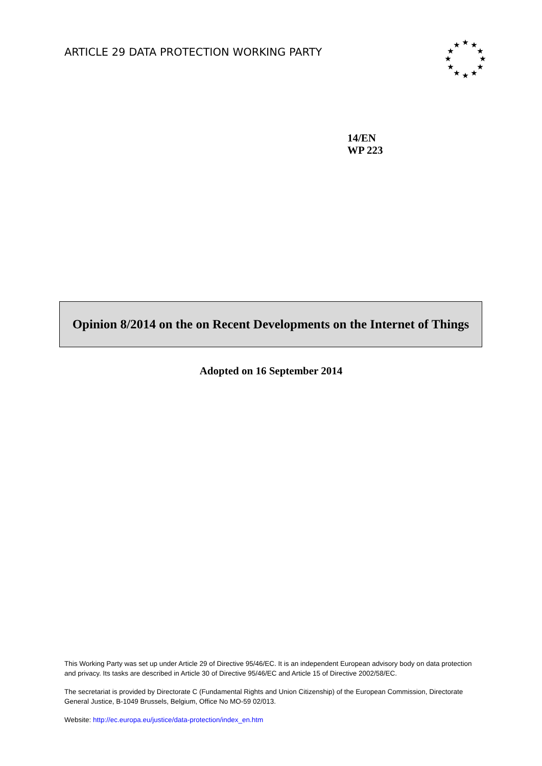ARTICLE 29 DATA PROTECTION WORKING PARTY
★
★
★
★
★
★
★
★
★
★
★
★
14/EN
WP 223
Opinion 8/2014 on the on Recent Developments on the Internet of Things
Adopted on 16 September 2014
This Working Party was set up under Article 29 of Directive 95/46/EC. It is an independent European advisory body on data protection and privacy. Its tasks are described in Article 30 of Directive 95/46/EC and Article 15 of Directive 2002/58/EC.
The secretariat is provided by Directorate C (Fundamental Rights and Union Citizenship) of the European Commission, Directorate General Justice, B-1049 Brussels, Belgium, Office No MO-59 02/013.
Website: http://ec.europa.eu/justice/data-protection/index_en.htm